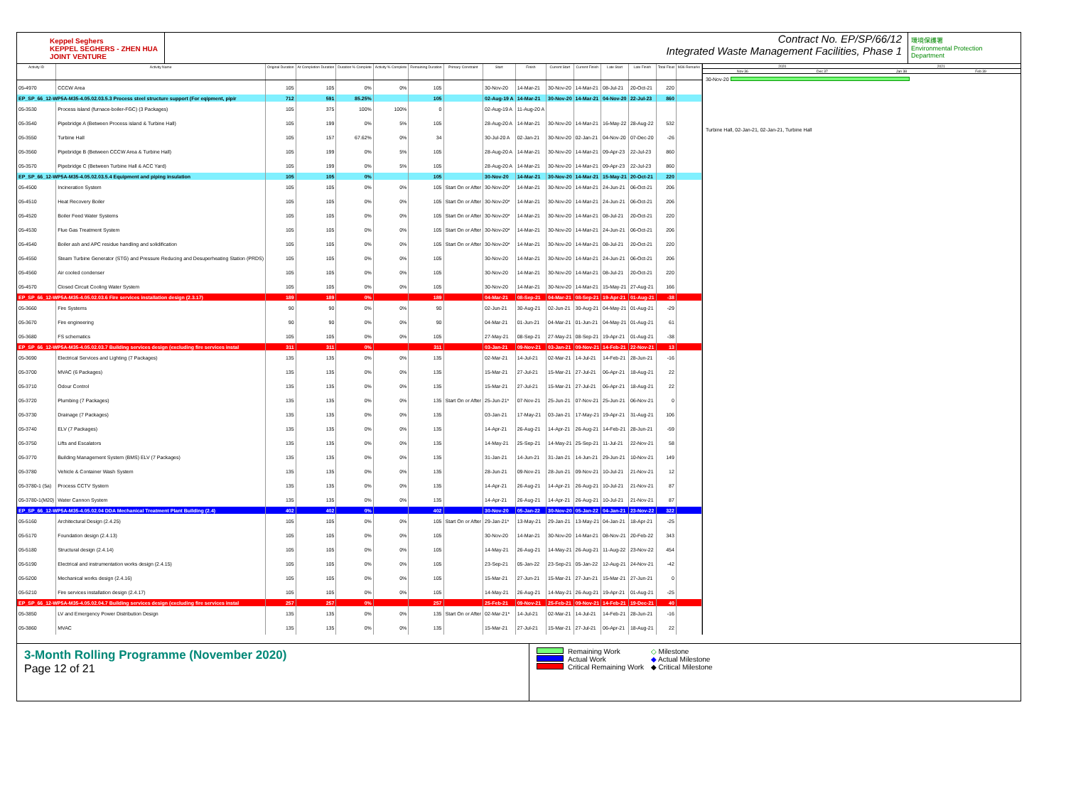Keppel Seghers
KEPPEL SEGHERS - ZHEN HUA JOINT VENTURE
Contract No. EP/SP/66/12
Integrated Waste Management Facilities, Phase 1
環境保護署
Environmental Protection Department
| Activity ID | Activity Name | Original Duration | At Completion Duration | Duration % Complete | Activity % Complete | Remaining Duration | Primary Constraint | Start | Finish | Current Start | Current Finish | Late Start | Late Finish | Total Float | M36 Remarks |
| --- | --- | --- | --- | --- | --- | --- | --- | --- | --- | --- | --- | --- | --- | --- | --- |
| 05-4970 | CCCW Area | 105 | 105 | 0% | 0% | 105 | | 30-Nov-20 | 14-Mar-21 | 30-Nov-20 | 14-Mar-21 | 08-Jul-21 | 20-Oct-21 | 220 | |
| EP_SP_66_12-WP5A-M35-4.05.02.03.5.3 Process steel structure support (For eqipment, pipir | | 712 | 591 | 85.25% | | 105 | | 02-Aug-19 A | 14-Mar-21 | 30-Nov-20 | 14-Mar-21 | 04-Nov-20 | 22-Jul-23 | 860 | |
| 05-3530 | Process island (furnace-boiler-FGC) (3 Packages) | 105 | 375 | 100% | 100% | 0 | | 02-Aug-19 A | 11-Aug-20 A | | | | | | |
| 05-3540 | Pipebridge A (Between Process island & Turbine Hall) | 105 | 199 | 0% | 5% | 105 | | 28-Aug-20 A | 14-Mar-21 | 30-Nov-20 | 14-Mar-21 | 16-May-22 | 28-Aug-22 | 532 | |
| 05-3550 | Turbine Hall | 105 | 157 | 67.62% | 0% | 34 | | 30-Jul-20 A | 02-Jan-21 | 30-Nov-20 | 02-Jan-21 | 04-Nov-20 | 07-Dec-20 | -26 | |
| 05-3560 | Pipebridge B (Between CCCW Area & Turbine Hall) | 105 | 199 | 0% | 5% | 105 | | 28-Aug-20 A | 14-Mar-21 | 30-Nov-20 | 14-Mar-21 | 09-Apr-23 | 22-Jul-23 | 860 | |
| 05-3570 | Pipebridge C (Between Turbine Hall & ACC Yard) | 105 | 199 | 0% | 5% | 105 | | 28-Aug-20 A | 14-Mar-21 | 30-Nov-20 | 14-Mar-21 | 09-Apr-23 | 22-Jul-23 | 860 | |
| EP_SP_66_12-WP5A-M35-4.05.02.03.5.4 Equipment and piping insulation | | 105 | 105 | 0% | | 105 | | 30-Nov-20 | 14-Mar-21 | 30-Nov-20 | 14-Mar-21 | 15-May-21 | 20-Oct-21 | 220 | |
| 05-4500 | Incineration System | 105 | 105 | 0% | 0% | 105 | Start On or After | 30-Nov-20* | 14-Mar-21 | 30-Nov-20 | 14-Mar-21 | 24-Jun-21 | 06-Oct-21 | 206 | |
| 05-4510 | Heat Recovery Boiler | 105 | 105 | 0% | 0% | 105 | Start On or After | 30-Nov-20* | 14-Mar-21 | 30-Nov-20 | 14-Mar-21 | 24-Jun-21 | 06-Oct-21 | 206 | |
| 05-4520 | Boiler Feed Water Systems | 105 | 105 | 0% | 0% | 105 | Start On or After | 30-Nov-20* | 14-Mar-21 | 30-Nov-20 | 14-Mar-21 | 08-Jul-21 | 20-Oct-21 | 220 | |
| 05-4530 | Flue Gas Treatment System | 105 | 105 | 0% | 0% | 105 | Start On or After | 30-Nov-20* | 14-Mar-21 | 30-Nov-20 | 14-Mar-21 | 24-Jun-21 | 06-Oct-21 | 206 | |
| 05-4540 | Boiler ash and APC residue handling and solidification | 105 | 105 | 0% | 0% | 105 | Start On or After | 30-Nov-20* | 14-Mar-21 | 30-Nov-20 | 14-Mar-21 | 08-Jul-21 | 20-Oct-21 | 220 | |
| 05-4550 | Steam Turbine Generator (STG) and Pressure Reducing and Desuperheating Station (PRDS) | 105 | 105 | 0% | 0% | 105 | | 30-Nov-20 | 14-Mar-21 | 30-Nov-20 | 14-Mar-21 | 24-Jun-21 | 06-Oct-21 | 206 | |
| 05-4560 | Air cooled condenser | 105 | 105 | 0% | 0% | 105 | | 30-Nov-20 | 14-Mar-21 | 30-Nov-20 | 14-Mar-21 | 08-Jul-21 | 20-Oct-21 | 220 | |
| 05-4570 | Closed Circuit Cooling Water System | 105 | 105 | 0% | 0% | 105 | | 30-Nov-20 | 14-Mar-21 | 30-Nov-20 | 14-Mar-21 | 15-May-21 | 27-Aug-21 | 166 | |
| EP_SP_66_12-WP5A-M35-4.05.02.03.6 Fire services installation design (2.3.17) | | 189 | 189 | 0% | | 189 | | 04-Mar-21 | 08-Sep-21 | 04-Mar-21 | 08-Sep-21 | 19-Apr-21 | 01-Aug-21 | -38 | |
| 05-3660 | Fire Systems | 90 | 90 | 0% | 0% | 90 | | 02-Jun-21 | 30-Aug-21 | 02-Jun-21 | 30-Aug-21 | 04-May-21 | 01-Aug-21 | -29 | |
| 05-3670 | Fire engineering | 90 | 90 | 0% | 0% | 90 | | 04-Mar-21 | 01-Jun-21 | 04-Mar-21 | 01-Jun-21 | 04-May-21 | 01-Aug-21 | 61 | |
| 05-3680 | FS schematics | 105 | 105 | 0% | 0% | 105 | | 27-May-21 | 08-Sep-21 | 27-May-21 | 08-Sep-21 | 19-Apr-21 | 01-Aug-21 | -38 | |
| EP_SP_66_12-WP5A-M35-4.05.02.03.7 Building services design (excluding fire services instal | | 311 | 311 | 0% | | 311 | | 03-Jan-21 | 09-Nov-21 | 03-Jan-21 | 09-Nov-21 | 14-Feb-21 | 22-Nov-21 | 13 | |
| 05-3690 | Electrical Services and Lighting (7 Packages) | 135 | 135 | 0% | 0% | 135 | | 02-Mar-21 | 14-Jul-21 | 02-Mar-21 | 14-Jul-21 | 14-Feb-21 | 28-Jun-21 | -16 | |
| 05-3700 | MVAC (6 Packages) | 135 | 135 | 0% | 0% | 135 | | 15-Mar-21 | 27-Jul-21 | 15-Mar-21 | 27-Jul-21 | 06-Apr-21 | 18-Aug-21 | 22 | |
| 05-3710 | Odour Control | 135 | 135 | 0% | 0% | 135 | | 15-Mar-21 | 27-Jul-21 | 15-Mar-21 | 27-Jul-21 | 06-Apr-21 | 18-Aug-21 | 22 | |
| 05-3720 | Plumbing (7 Packages) | 135 | 135 | 0% | 0% | 135 | Start On or After | 25-Jun-21* | 07-Nov-21 | 25-Jun-21 | 07-Nov-21 | 25-Jun-21 | 06-Nov-21 | 0 | |
| 05-3730 | Drainage (7 Packages) | 135 | 135 | 0% | 0% | 135 | | 03-Jan-21 | 17-May-21 | 03-Jan-21 | 17-May-21 | 19-Apr-21 | 31-Aug-21 | 106 | |
| 05-3740 | ELV (7 Packages) | 135 | 135 | 0% | 0% | 135 | | 14-Apr-21 | 26-Aug-21 | 14-Apr-21 | 26-Aug-21 | 14-Feb-21 | 28-Jun-21 | -59 | |
| 05-3750 | Lifts and Escalators | 135 | 135 | 0% | 0% | 135 | | 14-May-21 | 25-Sep-21 | 14-May-21 | 25-Sep-21 | 11-Jul-21 | 22-Nov-21 | 58 | |
| 05-3770 | Building Management System (BMS) ELV (7 Packages) | 135 | 135 | 0% | 0% | 135 | | 31-Jan-21 | 14-Jun-21 | 31-Jan-21 | 14-Jun-21 | 29-Jun-21 | 10-Nov-21 | 149 | |
| 05-3780 | Vehicle & Container Wash System | 135 | 135 | 0% | 0% | 135 | | 28-Jun-21 | 09-Nov-21 | 28-Jun-21 | 09-Nov-21 | 10-Jul-21 | 21-Nov-21 | 12 | |
| 05-3780-1 (5a) | Process CCTV System | 135 | 135 | 0% | 0% | 135 | | 14-Apr-21 | 26-Aug-21 | 14-Apr-21 | 26-Aug-21 | 10-Jul-21 | 21-Nov-21 | 87 | |
| 05-3780-1(M20) | Water Cannon System | 135 | 135 | 0% | 0% | 135 | | 14-Apr-21 | 26-Aug-21 | 14-Apr-21 | 26-Aug-21 | 10-Jul-21 | 21-Nov-21 | 87 | |
| EP_SP_66_12-WP5A-M35-4.05.02.04 DDA Mechanical Treatment Plant Building (2.4) | | 402 | 402 | 0% | | 402 | | 30-Nov-20 | 05-Jan-22 | 30-Nov-20 | 05-Jan-22 | 04-Jan-21 | 23-Nov-22 | 322 | |
| 05-5160 | Architectural Design (2.4.25) | 105 | 105 | 0% | 0% | 105 | Start On or After | 29-Jan-21* | 13-May-21 | 29-Jan-21 | 13-May-21 | 04-Jan-21 | 18-Apr-21 | -25 | |
| 05-5170 | Foundation design (2.4.13) | 105 | 105 | 0% | 0% | 105 | | 30-Nov-20 | 14-Mar-21 | 30-Nov-20 | 14-Mar-21 | 08-Nov-21 | 20-Feb-22 | 343 | |
| 05-5180 | Structural design (2.4.14) | 105 | 105 | 0% | 0% | 105 | | 14-May-21 | 26-Aug-21 | 14-May-21 | 26-Aug-21 | 11-Aug-22 | 23-Nov-22 | 454 | |
| 05-5190 | Electrical and instrumentation works design (2.4.15) | 105 | 105 | 0% | 0% | 105 | | 23-Sep-21 | 05-Jan-22 | 23-Sep-21 | 05-Jan-22 | 12-Aug-21 | 24-Nov-21 | -42 | |
| 05-5200 | Mechanical works design (2.4.16) | 105 | 105 | 0% | 0% | 105 | | 15-Mar-21 | 27-Jun-21 | 15-Mar-21 | 27-Jun-21 | 15-Mar-21 | 27-Jun-21 | 0 | |
| 05-5210 | Fire services installation design (2.4.17) | 105 | 105 | 0% | 0% | 105 | | 14-May-21 | 26-Aug-21 | 14-May-21 | 26-Aug-21 | 19-Apr-21 | 01-Aug-21 | -25 | |
| EP_SP_66_12-WP5A-M35-4.05.02.04.7 Building services design (excluding fire services instal | | 257 | 257 | 0% | | 257 | | 25-Feb-21 | 09-Nov-21 | 25-Feb-21 | 09-Nov-21 | 14-Feb-21 | 19-Dec-21 | 40 | |
| 05-3850 | LV and Emergency Power Distribution Design | 135 | 135 | 0% | 0% | 135 | Start On or After | 02-Mar-21* | 14-Jul-21 | 02-Mar-21 | 14-Jul-21 | 14-Feb-21 | 28-Jun-21 | -16 | |
| 05-3860 | MVAC | 135 | 135 | 0% | 0% | 135 | | 15-Mar-21 | 27-Jul-21 | 15-Mar-21 | 27-Jul-21 | 06-Apr-21 | 18-Aug-21 | 22 | |
2020 2021
Nov 36 Dec 37 Jan 38 Feb 39
30-Nov-20
Turbine Hall, 02-Jan-21, 02-Jan-21, Turbine Hall
3-Month Rolling Programme (November 2020)
Page 12 of 21
Remaining Work
Actual Work
Critical Remaining Work
◇ Milestone
◆ Actual Milestone
◆ Critical Milestone